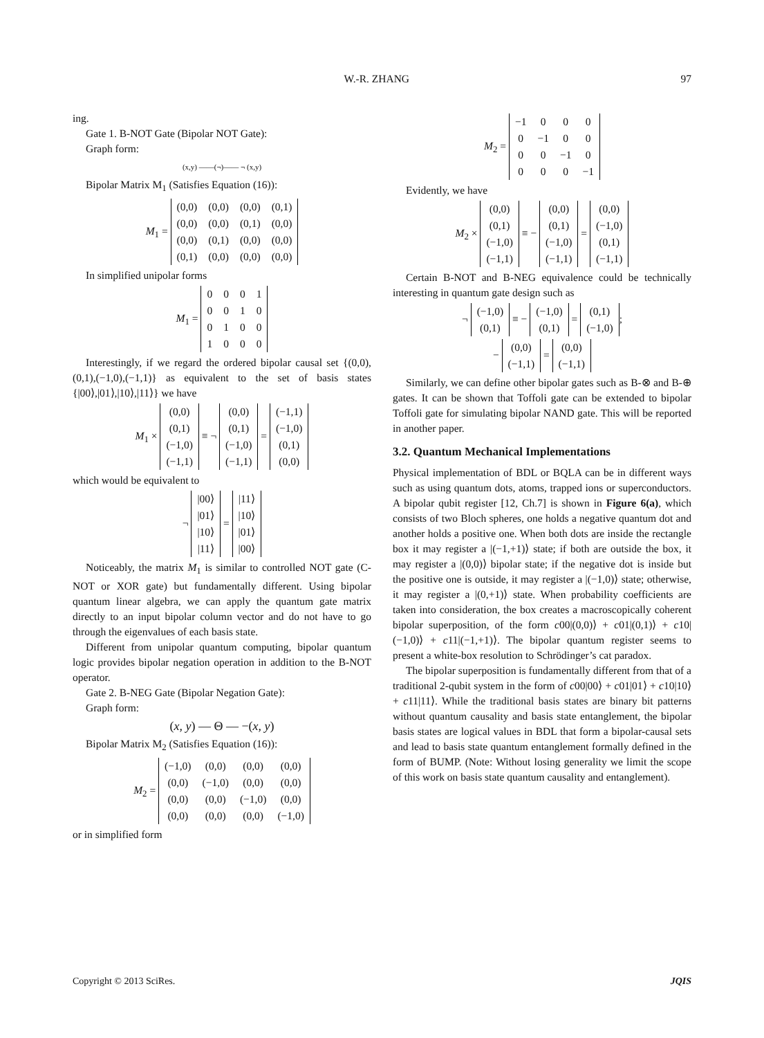W.-R. ZHANG 97
ing.
Gate 1. B-NOT Gate (Bipolar NOT Gate):
Graph form:
(x,y) ——(¬)—— ¬ (x,y)
Bipolar Matrix M<sub>1</sub> (Satisfies Equation (16)):
M<sub>1</sub> =
| (0,0) | (0,0) | (0,0) | (0,1) |
| (0,0) | (0,0) | (0,1) | (0,0) |
| (0,0) | (0,1) | (0,0) | (0,0) |
| (0,1) | (0,0) | (0,0) | (0,0) |
In simplified unipolar forms
M<sub>1</sub> =
| 0 | 0 | 0 | 1 |
| 0 | 0 | 1 | 0 |
| 0 | 1 | 0 | 0 |
| 1 | 0 | 0 | 0 |
Interestingly, if we regard the ordered bipolar causal set {(0,0),(0,1),(−1,0),(−1,1)} as equivalent to the set of basis states {|00⟩,|01⟩,|10⟩,|11⟩} we have
M<sub>1</sub> ×
| (0,0) |
| (0,1) |
| (−1,0) |
| (−1,1) |
≡ ¬
| (0,0) |
| (0,1) |
| (−1,0) |
| (−1,1) |
=
| (−1,1) |
| (−1,0) |
| (0,1) |
| (0,0) |
which would be equivalent to
¬
| /00⟩ |
| /01⟩ |
| /10⟩ |
| /11⟩ |
=
| /11⟩ |
| /10⟩ |
| /01⟩ |
| /00⟩ |
Noticeably, the matrix M<sub>1</sub> is similar to controlled NOT gate (C-NOT or XOR gate) but fundamentally different. Using bipolar quantum linear algebra, we can apply the quantum gate matrix directly to an input bipolar column vector and do not have to go through the eigenvalues of each basis state.
Different from unipolar quantum computing, bipolar quantum logic provides bipolar negation operation in addition to the B-NOT operator.
Gate 2. B-NEG Gate (Bipolar Negation Gate):
Graph form:
(x, y) — Θ — −(x, y)
Bipolar Matrix M<sub>2</sub> (Satisfies Equation (16)):
M<sub>2</sub> =
| (−1,0) | (0,0) | (0,0) | (0,0) |
| (0,0) | (−1,0) | (0,0) | (0,0) |
| (0,0) | (0,0) | (−1,0) | (0,0) |
| (0,0) | (0,0) | (0,0) | (−1,0) |
or in simplified form
M<sub>2</sub> =
| −1 | 0 | 0 | 0 |
| 0 | −1 | 0 | 0 |
| 0 | 0 | −1 | 0 |
| 0 | 0 | 0 | −1 |
Evidently, we have
M<sub>2</sub> ×
| (0,0) |
| (0,1) |
| (−1,0) |
| (−1,1) |
≡ −
| (0,0) |
| (0,1) |
| (−1,0) |
| (−1,1) |
=
| (0,0) |
| (−1,0) |
| (0,1) |
| (−1,1) |
Certain B-NOT and B-NEG equivalence could be technically interesting in quantum gate design such as
¬
| (−1,0) |
| (0,1) |
≡ −
| (−1,0) |
| (0,1) |
=
| (0,1) |
| (−1,0) |
;
−
| (0,0) |
| (−1,1) |
=
| (0,0) |
| (−1,1) |
Similarly, we can define other bipolar gates such as B-⊗ and B-⊕ gates. It can be shown that Toffoli gate can be extended to bipolar Toffoli gate for simulating bipolar NAND gate. This will be reported in another paper.
3.2. Quantum Mechanical Implementations
Physical implementation of BDL or BQLA can be in different ways such as using quantum dots, atoms, trapped ions or superconductors. A bipolar qubit register [12, Ch.7] is shown in Figure 6(a), which consists of two Bloch spheres, one holds a negative quantum dot and another holds a positive one. When both dots are inside the rectangle box it may register a |(−1,+1)⟩ state; if both are outside the box, it may register a |(0,0)⟩ bipolar state; if the negative dot is inside but the positive one is outside, it may register a |(−1,0)⟩ state; otherwise, it may register a |(0,+1)⟩ state. When probability coefficients are taken into consideration, the box creates a macroscopically coherent bipolar superposition, of the form c00|(0,0)⟩ + c01|(0,1)⟩ + c10|(−1,0)⟩ + c11|(−1,+1)⟩. The bipolar quantum register seems to present a white-box resolution to Schrödinger’s cat paradox.
The bipolar superposition is fundamentally different from that of a traditional 2-qubit system in the form of c00|00⟩ + c01|01⟩ + c10|10⟩ + c11|11⟩. While the traditional basis states are binary bit patterns without quantum causality and basis state entanglement, the bipolar basis states are logical values in BDL that form a bipolar-causal sets and lead to basis state quantum entanglement formally defined in the form of BUMP. (Note: Without losing generality we limit the scope of this work on basis state quantum causality and entanglement).
Copyright © 2013 SciRes. JQIS